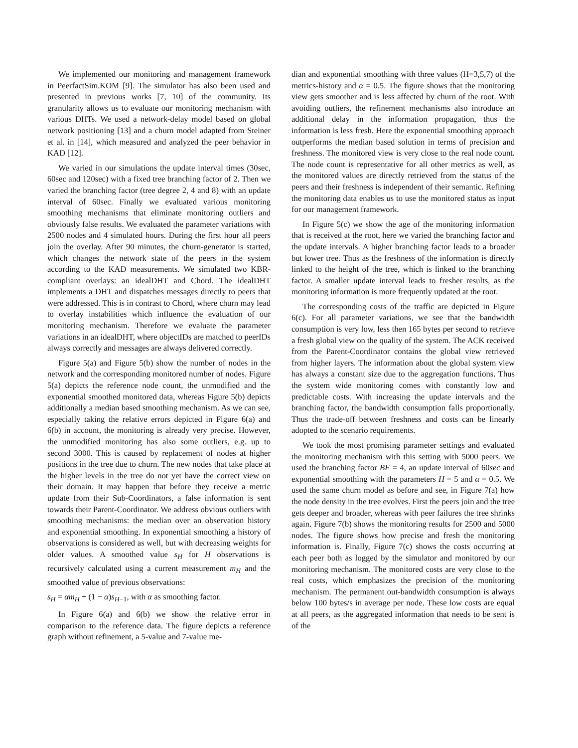We implemented our monitoring and management framework in PeerfactSim.KOM [9]. The simulator has also been used and presented in previous works [7, 10] of the community. Its granularity allows us to evaluate our monitoring mechanism with various DHTs. We used a network-delay model based on global network positioning [13] and a churn model adapted from Steiner et al. in [14], which measured and analyzed the peer behavior in KAD [12].
We varied in our simulations the update interval times (30sec, 60sec and 120sec) with a fixed tree branching factor of 2. Then we varied the branching factor (tree degree 2, 4 and 8) with an update interval of 60sec. Finally we evaluated various monitoring smoothing mechanisms that eliminate monitoring outliers and obviously false results. We evaluated the parameter variations with 2500 nodes and 4 simulated hours. During the first hour all peers join the overlay. After 90 minutes, the churn-generator is started, which changes the network state of the peers in the system according to the KAD measurements. We simulated two KBR-compliant overlays: an idealDHT and Chord. The idealDHT implements a DHT and dispatches messages directly to peers that were addressed. This is in contrast to Chord, where churn may lead to overlay instabilities which influence the evaluation of our monitoring mechanism. Therefore we evaluate the parameter variations in an idealDHT, where objectIDs are matched to peerIDs always correctly and messages are always delivered correctly.
Figure 5(a) and Figure 5(b) show the number of nodes in the network and the corresponding monitored number of nodes. Figure 5(a) depicts the reference node count, the unmodified and the exponential smoothed monitored data, whereas Figure 5(b) depicts additionally a median based smoothing mechanism. As we can see, especially taking the relative errors depicted in Figure 6(a) and 6(b) in account, the monitoring is already very precise. However, the unmodified monitoring has also some outliers, e.g. up to second 3000. This is caused by replacement of nodes at higher positions in the tree due to churn. The new nodes that take place at the higher levels in the tree do not yet have the correct view on their domain. It may happen that before they receive a metric update from their Sub-Coordinators, a false information is sent towards their Parent-Coordinator. We address obvious outliers with smoothing mechanisms: the median over an observation history and exponential smoothing. In exponential smoothing a history of observations is considered as well, but with decreasing weights for older values. A smoothed value s<sub>H</sub> for H observations is recursively calculated using a current measurement m<sub>H</sub> and the smoothed value of previous observations:
s<sub>H</sub> = αm<sub>H</sub> + (1 − α)s<sub>H−1</sub>, with α as smoothing factor.
In Figure 6(a) and 6(b) we show the relative error in comparison to the reference data. The figure depicts a reference graph without refinement, a 5-value and 7-value me-
dian and exponential smoothing with three values (H=3,5,7) of the metrics-history and α = 0.5. The figure shows that the monitoring view gets smoother and is less affected by churn of the root. With avoiding outliers, the refinement mechanisms also introduce an additional delay in the information propagation, thus the information is less fresh. Here the exponential smoothing approach outperforms the median based solution in terms of precision and freshness. The monitored view is very close to the real node count. The node count is representative for all other metrics as well, as the monitored values are directly retrieved from the status of the peers and their freshness is independent of their semantic. Refining the monitoring data enables us to use the monitored status as input for our management framework.
In Figure 5(c) we show the age of the monitoring information that is received at the root, here we varied the branching factor and the update intervals. A higher branching factor leads to a broader but lower tree. Thus as the freshness of the information is directly linked to the height of the tree, which is linked to the branching factor. A smaller update interval leads to fresher results, as the monitoring information is more frequently updated at the root.
The corresponding costs of the traffic are depicted in Figure 6(c). For all parameter variations, we see that the bandwidth consumption is very low, less then 165 bytes per second to retrieve a fresh global view on the quality of the system. The ACK received from the Parent-Coordinator contains the global view retrieved from higher layers. The information about the global system view has always a constant size due to the aggregation functions. Thus the system wide monitoring comes with constantly low and predictable costs. With increasing the update intervals and the branching factor, the bandwidth consumption falls proportionally. Thus the trade-off between freshness and costs can be linearly adopted to the scenario requirements.
We took the most promising parameter settings and evaluated the monitoring mechanism with this setting with 5000 peers. We used the branching factor BF = 4, an update interval of 60sec and exponential smoothing with the parameters H = 5 and α = 0.5. We used the same churn model as before and see, in Figure 7(a) how the node density in the tree evolves. First the peers join and the tree gets deeper and broader, whereas with peer failures the tree shrinks again. Figure 7(b) shows the monitoring results for 2500 and 5000 nodes. The figure shows how precise and fresh the monitoring information is. Finally, Figure 7(c) shows the costs occurring at each peer both as logged by the simulator and monitored by our monitoring mechanism. The monitored costs are very close to the real costs, which emphasizes the precision of the monitoring mechanism. The permanent out-bandwidth consumption is always below 100 bytes/s in average per node. These low costs are equal at all peers, as the aggregated information that needs to be sent is of the